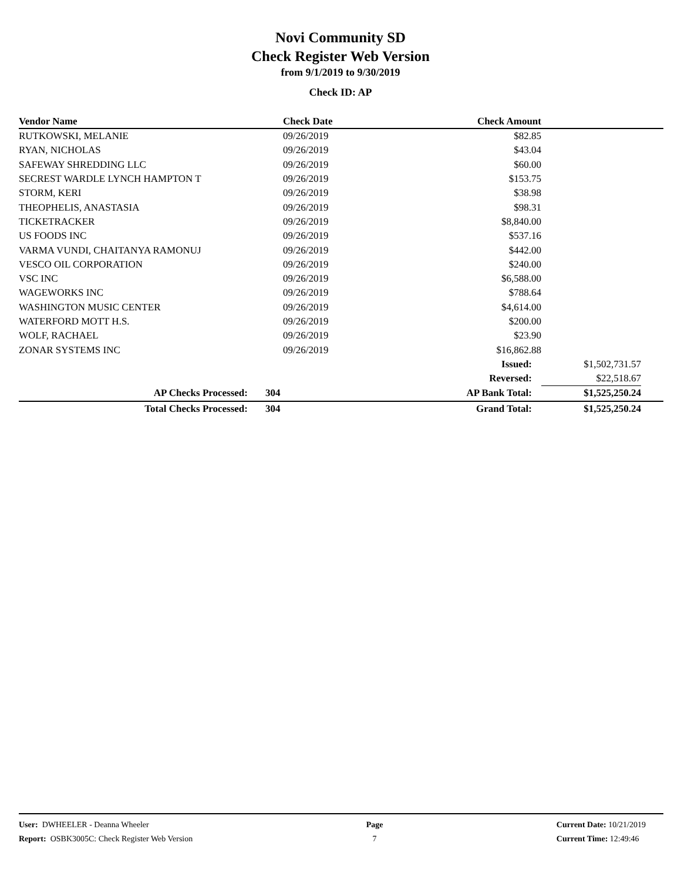Novi Community SD
Check Register Web Version
from 9/1/2019 to 9/30/2019
Check ID: AP
| Vendor Name | Check Date | Check Amount | | |
| --- | --- | --- | --- | --- |
| RUTKOWSKI, MELANIE | 09/26/2019 | $82.85 | | |
| RYAN, NICHOLAS | 09/26/2019 | $43.04 | | |
| SAFEWAY SHREDDING LLC | 09/26/2019 | $60.00 | | |
| SECREST WARDLE LYNCH HAMPTON T | 09/26/2019 | $153.75 | | |
| STORM, KERI | 09/26/2019 | $38.98 | | |
| THEOPHELIS, ANASTASIA | 09/26/2019 | $98.31 | | |
| TICKETRACKER | 09/26/2019 | $8,840.00 | | |
| US FOODS INC | 09/26/2019 | $537.16 | | |
| VARMA VUNDI, CHAITANYA RAMONUJ | 09/26/2019 | $442.00 | | |
| VESCO OIL CORPORATION | 09/26/2019 | $240.00 | | |
| VSC INC | 09/26/2019 | $6,588.00 | | |
| WAGEWORKS INC | 09/26/2019 | $788.64 | | |
| WASHINGTON MUSIC CENTER | 09/26/2019 | $4,614.00 | | |
| WATERFORD MOTT H.S. | 09/26/2019 | $200.00 | | |
| WOLF, RACHAEL | 09/26/2019 | $23.90 | | |
| ZONAR SYSTEMS INC | 09/26/2019 | $16,862.88 | | |
| | | Issued: | $1,502,731.57 | |
| | | Reversed: | $22,518.67 | |
| AP Checks Processed: | 304 | AP Bank Total: | $1,525,250.24 | |
| Total Checks Processed: | 304 | Grand Total: | $1,525,250.24 | |
User: DWHEELER - Deanna Wheeler
Report: OSBK3005C: Check Register Web Version
Page
7
Current Date: 10/21/2019
Current Time: 12:49:46